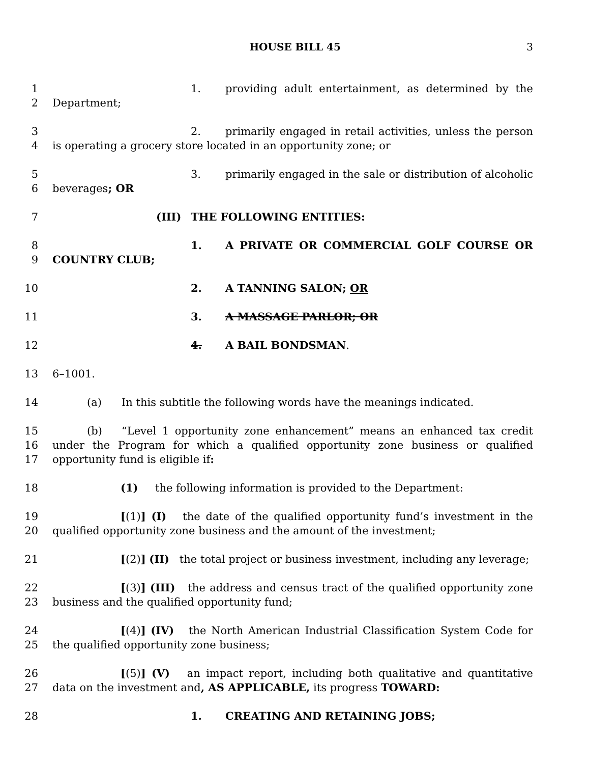HOUSE BILL 45 3
1
2
1. providing adult entertainment, as determined by the Department;
3
4
2. primarily engaged in retail activities, unless the person is operating a grocery store located in an opportunity zone; or
5
6
3. primarily engaged in the sale or distribution of alcoholic beverages; OR
7 (III) THE FOLLOWING ENTITIES:
8
9
1. A PRIVATE OR COMMERCIAL GOLF COURSE OR COUNTRY CLUB;
10 2. A TANNING SALON; OR
11 3. A MASSAGE PARLOR; OR
12 4. A BAIL BONDSMAN.
13 6–1001.
14 (a) In this subtitle the following words have the meanings indicated.
15
16
17
(b) “Level 1 opportunity zone enhancement” means an enhanced tax credit under the Program for which a qualified opportunity zone business or qualified opportunity fund is eligible if:
18 (1) the following information is provided to the Department:
19
20
[(1)] (I) the date of the qualified opportunity fund’s investment in the qualified opportunity zone business and the amount of the investment;
21 [(2)] (II) the total project or business investment, including any leverage;
22
23
[(3)] (III) the address and census tract of the qualified opportunity zone business and the qualified opportunity fund;
24
25
[(4)] (IV) the North American Industrial Classification System Code for the qualified opportunity zone business;
26
27
[(5)] (V) an impact report, including both qualitative and quantitative data on the investment and, AS APPLICABLE, its progress TOWARD:
28 1. CREATING AND RETAINING JOBS;